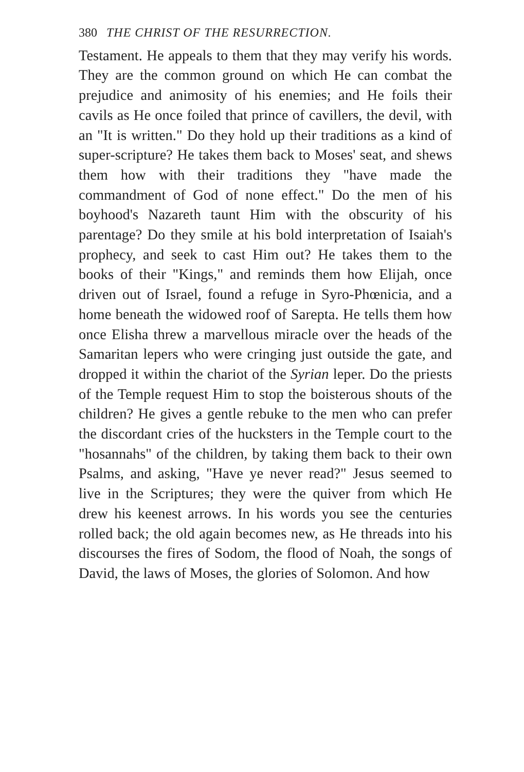380 THE CHRIST OF THE RESURRECTION.
Testament. He appeals to them that they may verify his words. They are the common ground on which He can combat the prejudice and animosity of his enemies; and He foils their cavils as He once foiled that prince of cavillers, the devil, with an "It is written." Do they hold up their traditions as a kind of super-scripture? He takes them back to Moses' seat, and shews them how with their traditions they "have made the commandment of God of none effect." Do the men of his boyhood's Nazareth taunt Him with the obscurity of his parentage? Do they smile at his bold interpretation of Isaiah's prophecy, and seek to cast Him out? He takes them to the books of their "Kings," and reminds them how Elijah, once driven out of Israel, found a refuge in Syro-Phœnicia, and a home beneath the widowed roof of Sarepta. He tells them how once Elisha threw a marvellous miracle over the heads of the Samaritan lepers who were cringing just outside the gate, and dropped it within the chariot of the Syrian leper. Do the priests of the Temple request Him to stop the boisterous shouts of the children? He gives a gentle rebuke to the men who can prefer the discordant cries of the hucksters in the Temple court to the "hosannahs" of the children, by taking them back to their own Psalms, and asking, "Have ye never read?" Jesus seemed to live in the Scriptures; they were the quiver from which He drew his keenest arrows. In his words you see the centuries rolled back; the old again becomes new, as He threads into his discourses the fires of Sodom, the flood of Noah, the songs of David, the laws of Moses, the glories of Solomon. And how